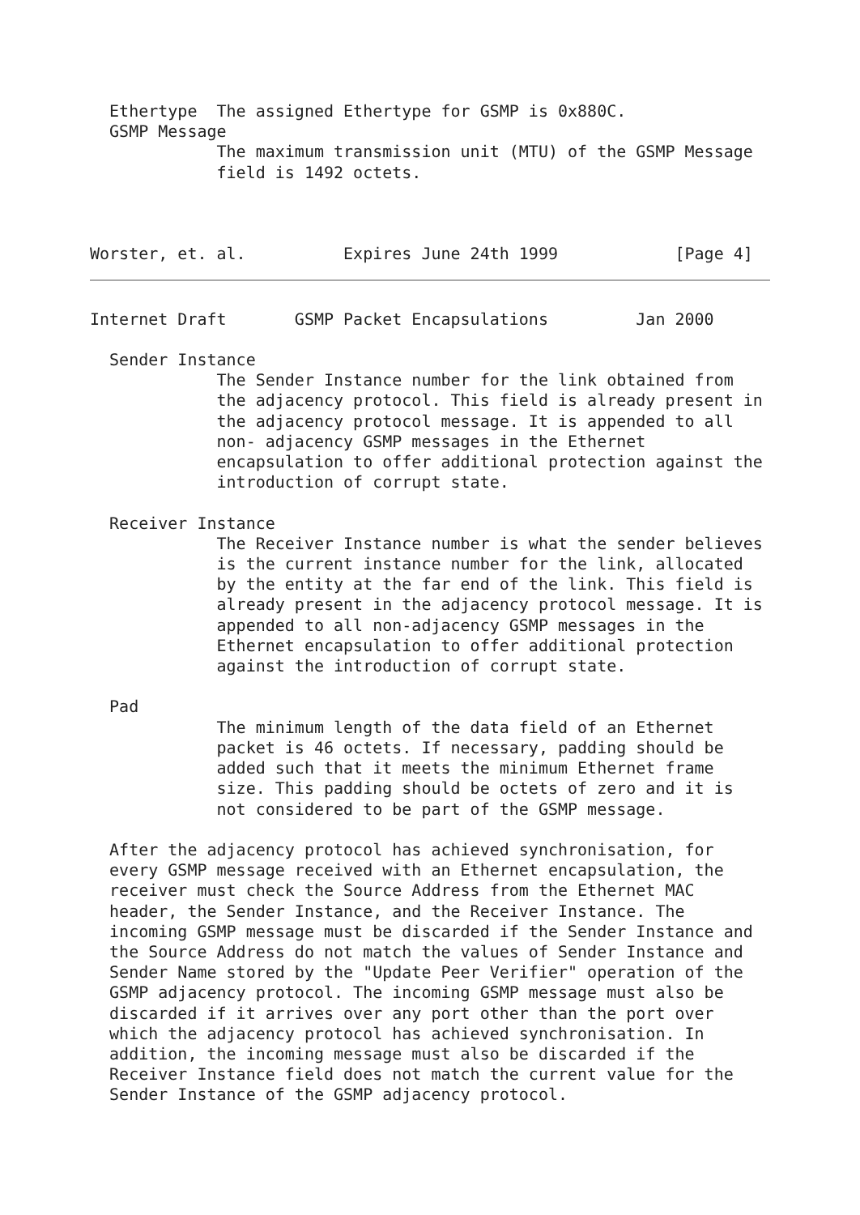Ethertype  The assigned Ethertype for GSMP is 0x880C.
  GSMP Message
             The maximum transmission unit (MTU) of the GSMP Message
             field is 1492 octets.



Worster, et. al.          Expires June 24th 1999            [Page 4]
Internet Draft       GSMP Packet Encapsulations         Jan 2000

  Sender Instance
             The Sender Instance number for the link obtained from
             the adjacency protocol. This field is already present in
             the adjacency protocol message. It is appended to all
             non- adjacency GSMP messages in the Ethernet
             encapsulation to offer additional protection against the
             introduction of corrupt state.

  Receiver Instance
             The Receiver Instance number is what the sender believes
             is the current instance number for the link, allocated
             by the entity at the far end of the link. This field is
             already present in the adjacency protocol message. It is
             appended to all non-adjacency GSMP messages in the
             Ethernet encapsulation to offer additional protection
             against the introduction of corrupt state.

  Pad
             The minimum length of the data field of an Ethernet
             packet is 46 octets. If necessary, padding should be
             added such that it meets the minimum Ethernet frame
             size. This padding should be octets of zero and it is
             not considered to be part of the GSMP message.

  After the adjacency protocol has achieved synchronisation, for
  every GSMP message received with an Ethernet encapsulation, the
  receiver must check the Source Address from the Ethernet MAC
  header, the Sender Instance, and the Receiver Instance. The
  incoming GSMP message must be discarded if the Sender Instance and
  the Source Address do not match the values of Sender Instance and
  Sender Name stored by the "Update Peer Verifier" operation of the
  GSMP adjacency protocol. The incoming GSMP message must also be
  discarded if it arrives over any port other than the port over
  which the adjacency protocol has achieved synchronisation. In
  addition, the incoming message must also be discarded if the
  Receiver Instance field does not match the current value for the
  Sender Instance of the GSMP adjacency protocol.